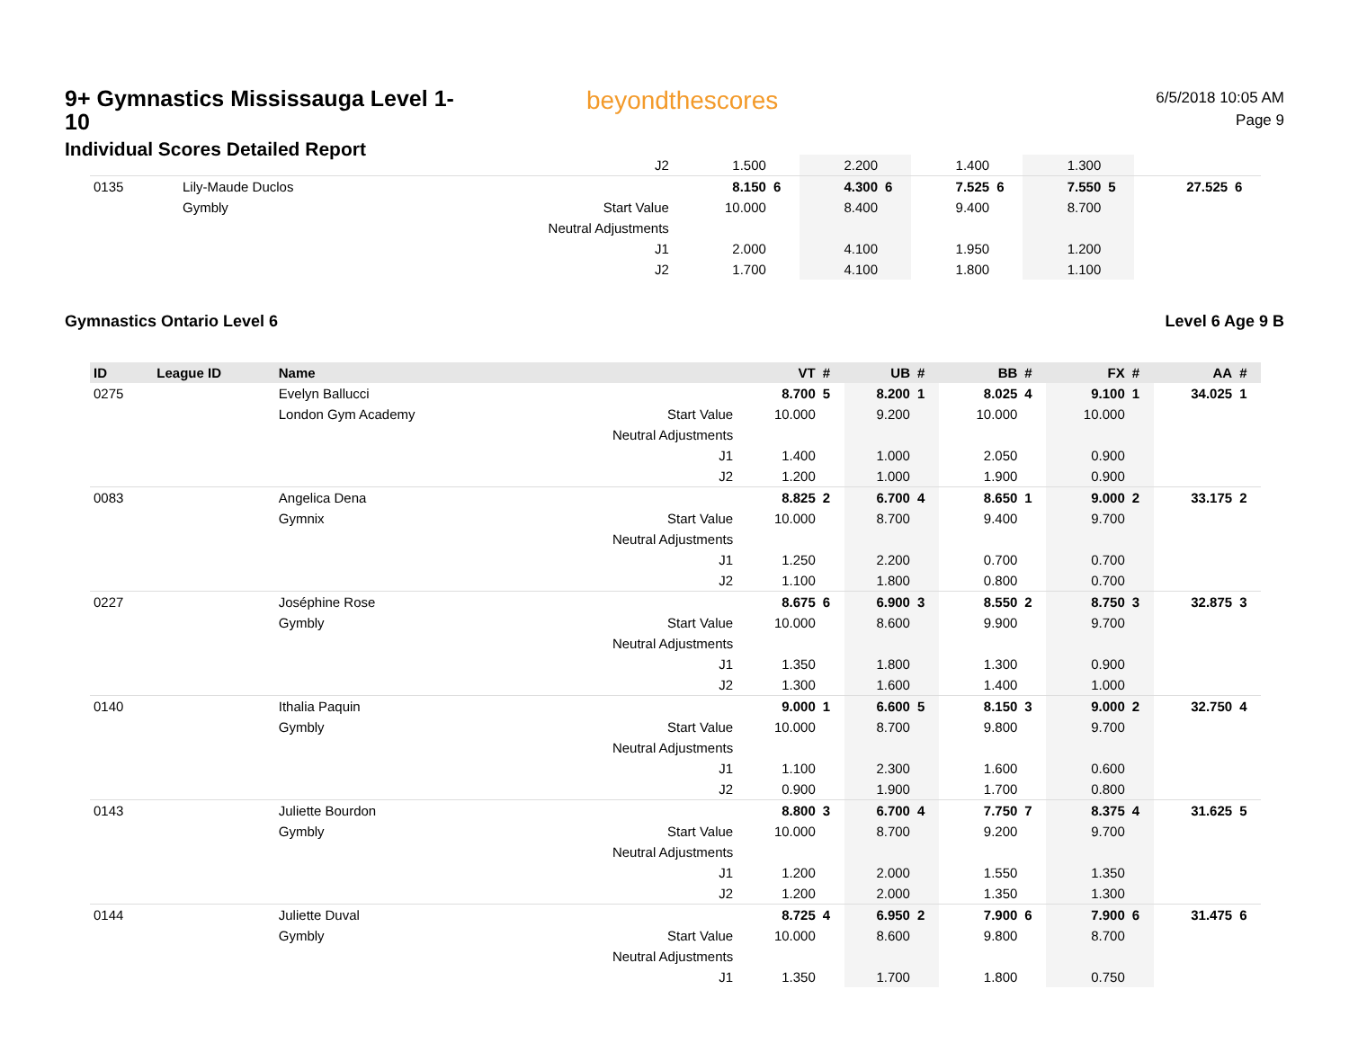9+ Gymnastics Mississauga Level 1-10
Individual Scores Detailed Report
beyondthescores
6/5/2018 10:05 AM
Page 9
| | | | J2 | 1.500 | | 2.200 | | 1.400 | | 1.300 | | | |
| 0135 | | Lily-Maude Duclos | | 8.150 | 6 | 4.300 | 6 | 7.525 | 6 | 7.550 | 5 | 27.525 | 6 |
| | | Gymbly | Start Value | 10.000 | | 8.400 | | 9.400 | | 8.700 | | | |
| | | | Neutral Adjustments | | | | | | | | | | |
| | | | J1 | 2.000 | | 4.100 | | 1.950 | | 1.200 | | | |
| | | | J2 | 1.700 | | 4.100 | | 1.800 | | 1.100 | | | |
Gymnastics Ontario Level 6 Level 6 Age 9 B
| ID | League ID | Name | | VT | # | UB | # | BB | # | FX | # | AA | # |
| --- | --- | --- | --- | --- | --- | --- | --- | --- | --- | --- | --- | --- | --- |
| 0275 | | Evelyn Ballucci | | 8.700 | 5 | 8.200 | 1 | 8.025 | 4 | 9.100 | 1 | 34.025 | 1 |
| | | London Gym Academy | Start Value | 10.000 | | 9.200 | | 10.000 | | 10.000 | | | |
| | | | Neutral Adjustments | | | | | | | | | | |
| | | | J1 | 1.400 | | 1.000 | | 2.050 | | 0.900 | | | |
| | | | J2 | 1.200 | | 1.000 | | 1.900 | | 0.900 | | | |
| 0083 | | Angelica Dena | | 8.825 | 2 | 6.700 | 4 | 8.650 | 1 | 9.000 | 2 | 33.175 | 2 |
| | | Gymnix | Start Value | 10.000 | | 8.700 | | 9.400 | | 9.700 | | | |
| | | | Neutral Adjustments | | | | | | | | | | |
| | | | J1 | 1.250 | | 2.200 | | 0.700 | | 0.700 | | | |
| | | | J2 | 1.100 | | 1.800 | | 0.800 | | 0.700 | | | |
| 0227 | | Joséphine Rose | | 8.675 | 6 | 6.900 | 3 | 8.550 | 2 | 8.750 | 3 | 32.875 | 3 |
| | | Gymbly | Start Value | 10.000 | | 8.600 | | 9.900 | | 9.700 | | | |
| | | | Neutral Adjustments | | | | | | | | | | |
| | | | J1 | 1.350 | | 1.800 | | 1.300 | | 0.900 | | | |
| | | | J2 | 1.300 | | 1.600 | | 1.400 | | 1.000 | | | |
| 0140 | | Ithalia Paquin | | 9.000 | 1 | 6.600 | 5 | 8.150 | 3 | 9.000 | 2 | 32.750 | 4 |
| | | Gymbly | Start Value | 10.000 | | 8.700 | | 9.800 | | 9.700 | | | |
| | | | Neutral Adjustments | | | | | | | | | | |
| | | | J1 | 1.100 | | 2.300 | | 1.600 | | 0.600 | | | |
| | | | J2 | 0.900 | | 1.900 | | 1.700 | | 0.800 | | | |
| 0143 | | Juliette Bourdon | | 8.800 | 3 | 6.700 | 4 | 7.750 | 7 | 8.375 | 4 | 31.625 | 5 |
| | | Gymbly | Start Value | 10.000 | | 8.700 | | 9.200 | | 9.700 | | | |
| | | | Neutral Adjustments | | | | | | | | | | |
| | | | J1 | 1.200 | | 2.000 | | 1.550 | | 1.350 | | | |
| | | | J2 | 1.200 | | 2.000 | | 1.350 | | 1.300 | | | |
| 0144 | | Juliette Duval | | 8.725 | 4 | 6.950 | 2 | 7.900 | 6 | 7.900 | 6 | 31.475 | 6 |
| | | Gymbly | Start Value | 10.000 | | 8.600 | | 9.800 | | 8.700 | | | |
| | | | Neutral Adjustments | | | | | | | | | | |
| | | | J1 | 1.350 | | 1.700 | | 1.800 | | 0.750 | | | |